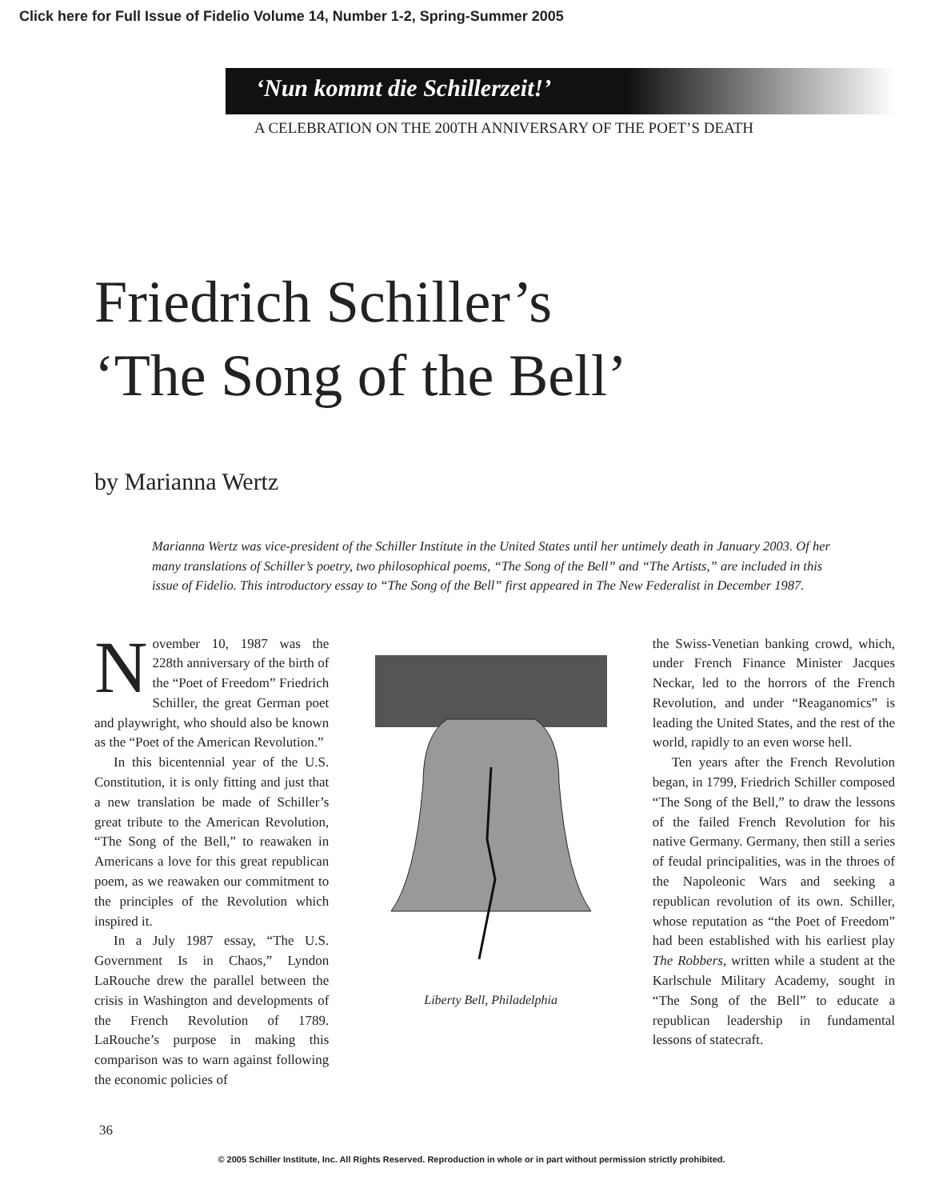Click here for Full Issue of Fidelio Volume 14, Number 1-2, Spring-Summer 2005
‘Nun kommt die Schillerzeit!’
A CELEBRATION ON THE 200TH ANNIVERSARY OF THE POET’S DEATH
Friedrich Schiller’s
‘The Song of the Bell’
by Marianna Wertz
Marianna Wertz was vice-president of the Schiller Institute in the United States until her untimely death in January 2003. Of her many translations of Schiller’s poetry, two philosophical poems, “The Song of the Bell” and “The Artists,” are included in this issue of Fidelio. This introductory essay to “The Song of the Bell” first appeared in The New Federalist in December 1987.
November 10, 1987 was the 228th anniversary of the birth of the “Poet of Freedom” Friedrich Schiller, the great German poet and playwright, who should also be known as the “Poet of the American Revolution.”
In this bicentennial year of the U.S. Constitution, it is only fitting and just that a new translation be made of Schiller’s great tribute to the American Revolution, “The Song of the Bell,” to reawaken in Americans a love for this great republican poem, as we reawaken our commitment to the principles of the Revolution which inspired it.
In a July 1987 essay, “The U.S. Government Is in Chaos,” Lyndon LaRouche drew the parallel between the crisis in Washington and developments of the French Revolution of 1789. LaRouche’s purpose in making this comparison was to warn against following the economic policies of
Liberty Bell, Philadelphia
the Swiss-Venetian banking crowd, which, under French Finance Minister Jacques Neckar, led to the horrors of the French Revolution, and under “Reaganomics” is leading the United States, and the rest of the world, rapidly to an even worse hell.
Ten years after the French Revolution began, in 1799, Friedrich Schiller composed “The Song of the Bell,” to draw the lessons of the failed French Revolution for his native Germany. Germany, then still a series of feudal principalities, was in the throes of the Napoleonic Wars and seeking a republican revolution of its own. Schiller, whose reputation as “the Poet of Freedom” had been established with his earliest play The Robbers, written while a student at the Karlschule Military Academy, sought in “The Song of the Bell” to educate a republican leadership in fundamental lessons of statecraft.
36
© 2005 Schiller Institute, Inc. All Rights Reserved. Reproduction in whole or in part without permission strictly prohibited.